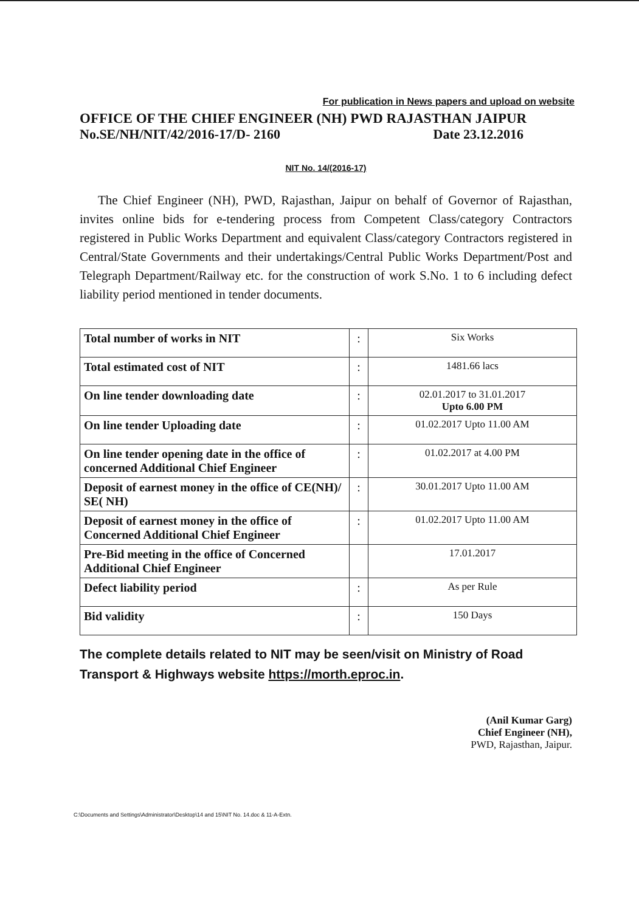For publication in News papers and upload on website
OFFICE OF THE CHIEF ENGINEER (NH) PWD RAJASTHAN JAIPUR
No.SE/NH/NIT/42/2016-17/D- 2160 Date 23.12.2016
NIT No. 14/(2016-17)
The Chief Engineer (NH), PWD, Rajasthan, Jaipur on behalf of Governor of Rajasthan, invites online bids for e-tendering process from Competent Class/category Contractors registered in Public Works Department and equivalent Class/category Contractors registered in Central/State Governments and their undertakings/Central Public Works Department/Post and Telegraph Department/Railway etc. for the construction of work S.No. 1 to 6 including defect liability period mentioned in tender documents.
| Total number of works in NIT | : | Six Works |
| Total estimated cost of NIT | : | 1481.66 lacs |
| On line tender downloading date | : | 02.01.2017 to 31.01.2017 Upto 6.00 PM |
| On line tender Uploading date | : | 01.02.2017 Upto 11.00 AM |
| On line tender opening date in the office of concerned Additional Chief Engineer | : | 01.02.2017 at 4.00 PM |
| Deposit of earnest money in the office of CE(NH)/ SE( NH) | : | 30.01.2017 Upto 11.00 AM |
| Deposit of earnest money in the office of Concerned Additional Chief Engineer | : | 01.02.2017 Upto 11.00 AM |
| Pre-Bid meeting in the office of Concerned Additional Chief Engineer | | 17.01.2017 |
| Defect liability period | : | As per Rule |
| Bid validity | : | 150 Days |
The complete details related to NIT may be seen/visit on Ministry of Road Transport & Highways website https://morth.eproc.in.
(Anil Kumar Garg)
Chief Engineer (NH),
PWD, Rajasthan, Jaipur.
C:\Documents and Settings\Administrator\Desktop\14 and 15\NIT No. 14.doc & 11-A-Extn.